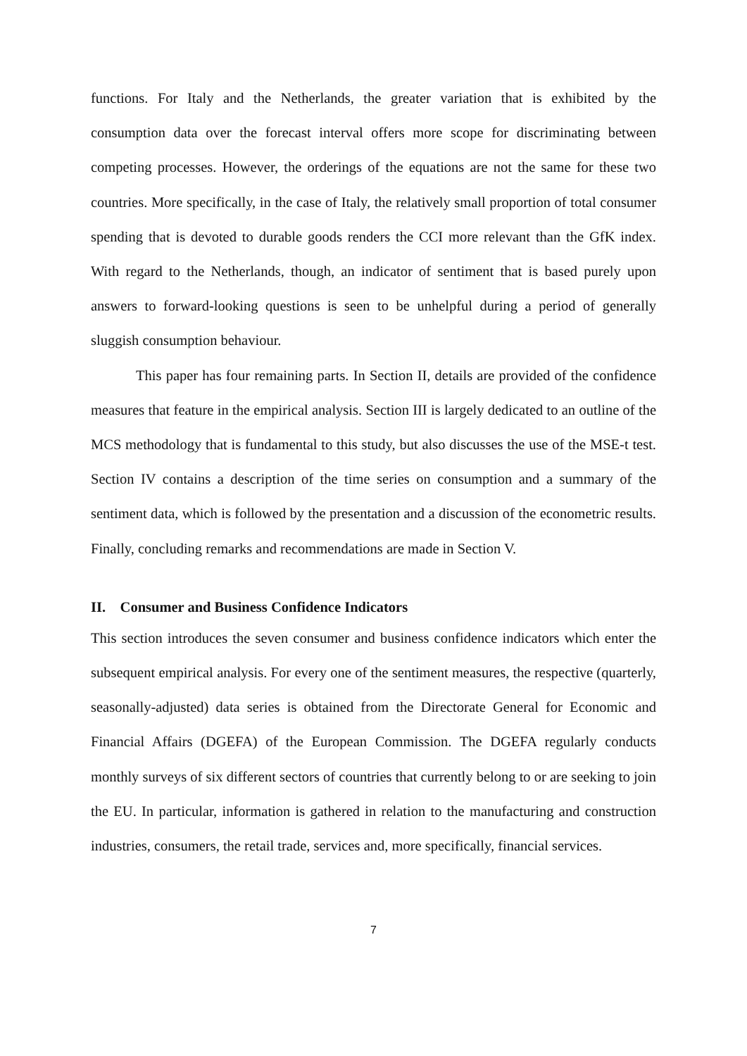functions. For Italy and the Netherlands, the greater variation that is exhibited by the consumption data over the forecast interval offers more scope for discriminating between competing processes. However, the orderings of the equations are not the same for these two countries. More specifically, in the case of Italy, the relatively small proportion of total consumer spending that is devoted to durable goods renders the CCI more relevant than the GfK index. With regard to the Netherlands, though, an indicator of sentiment that is based purely upon answers to forward-looking questions is seen to be unhelpful during a period of generally sluggish consumption behaviour.
This paper has four remaining parts. In Section II, details are provided of the confidence measures that feature in the empirical analysis. Section III is largely dedicated to an outline of the MCS methodology that is fundamental to this study, but also discusses the use of the MSE-t test. Section IV contains a description of the time series on consumption and a summary of the sentiment data, which is followed by the presentation and a discussion of the econometric results. Finally, concluding remarks and recommendations are made in Section V.
II. Consumer and Business Confidence Indicators
This section introduces the seven consumer and business confidence indicators which enter the subsequent empirical analysis. For every one of the sentiment measures, the respective (quarterly, seasonally-adjusted) data series is obtained from the Directorate General for Economic and Financial Affairs (DGEFA) of the European Commission. The DGEFA regularly conducts monthly surveys of six different sectors of countries that currently belong to or are seeking to join the EU. In particular, information is gathered in relation to the manufacturing and construction industries, consumers, the retail trade, services and, more specifically, financial services.
7